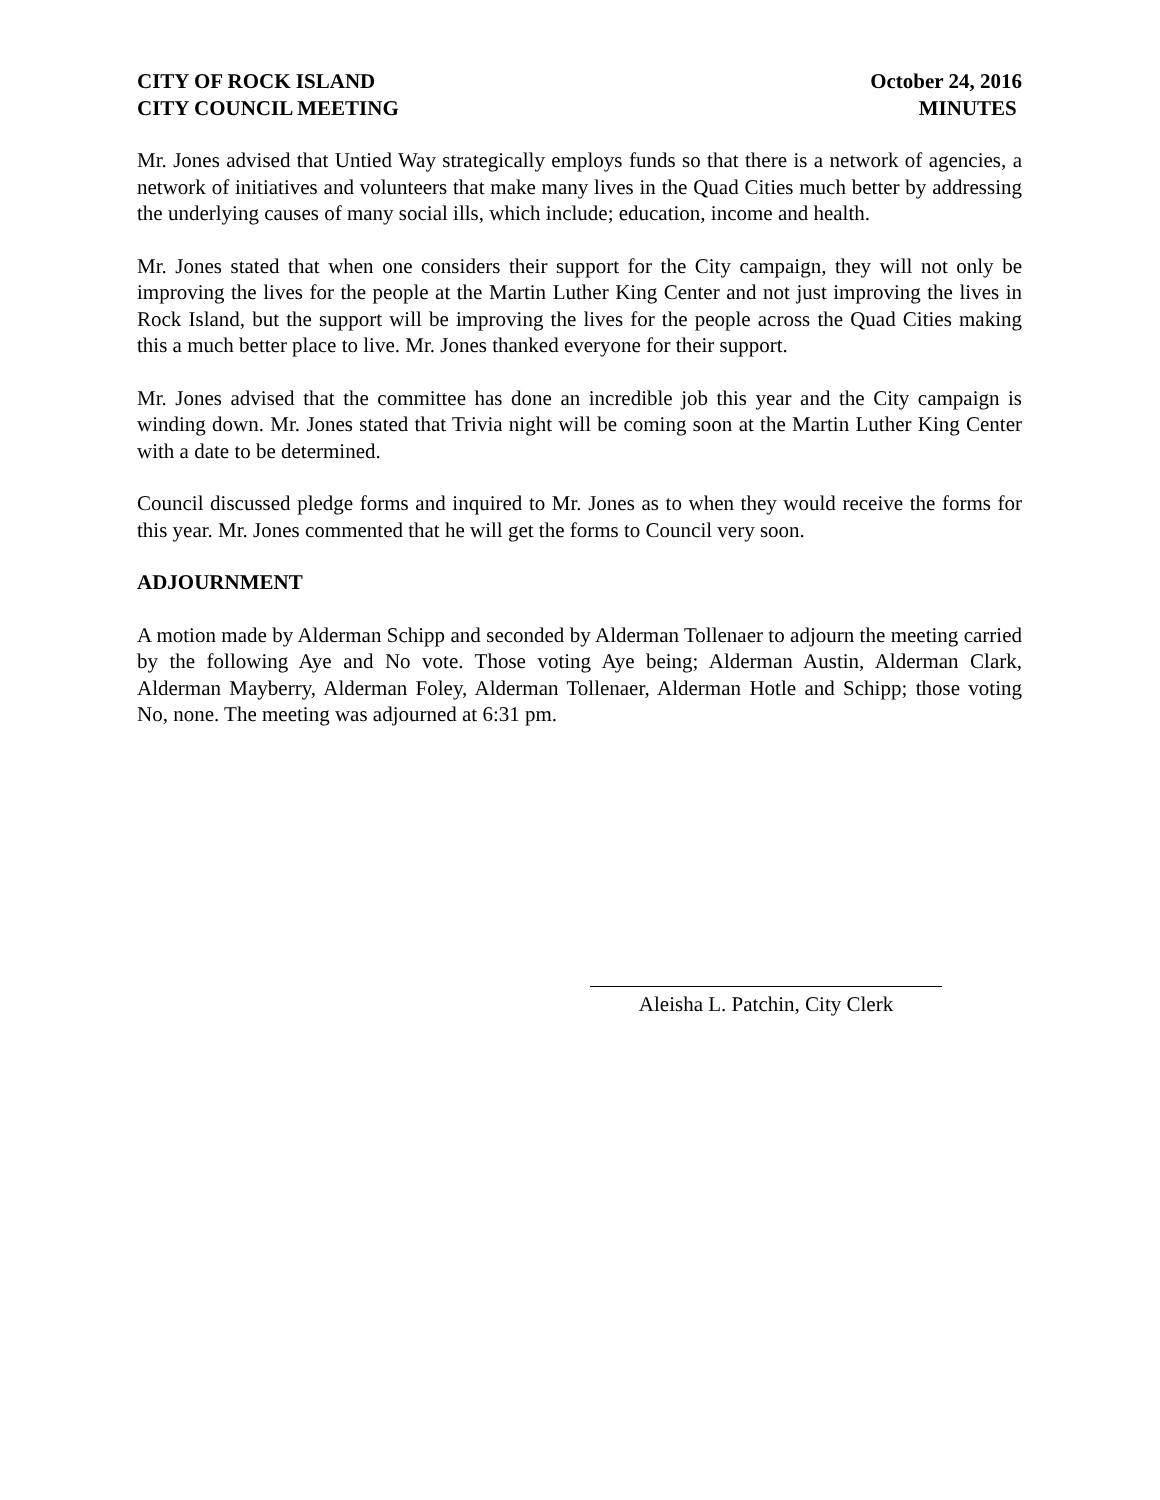CITY OF ROCK ISLAND
CITY COUNCIL MEETING
October 24, 2016
MINUTES
Mr. Jones advised that Untied Way strategically employs funds so that there is a network of agencies, a network of initiatives and volunteers that make many lives in the Quad Cities much better by addressing the underlying causes of many social ills, which include; education, income and health.
Mr. Jones stated that when one considers their support for the City campaign, they will not only be improving the lives for the people at the Martin Luther King Center and not just improving the lives in Rock Island, but the support will be improving the lives for the people across the Quad Cities making this a much better place to live. Mr. Jones thanked everyone for their support.
Mr. Jones advised that the committee has done an incredible job this year and the City campaign is winding down. Mr. Jones stated that Trivia night will be coming soon at the Martin Luther King Center with a date to be determined.
Council discussed pledge forms and inquired to Mr. Jones as to when they would receive the forms for this year. Mr. Jones commented that he will get the forms to Council very soon.
ADJOURNMENT
A motion made by Alderman Schipp and seconded by Alderman Tollenaer to adjourn the meeting carried by the following Aye and No vote. Those voting Aye being; Alderman Austin, Alderman Clark, Alderman Mayberry, Alderman Foley, Alderman Tollenaer, Alderman Hotle and Schipp; those voting No, none. The meeting was adjourned at 6:31 pm.
Aleisha L. Patchin, City Clerk